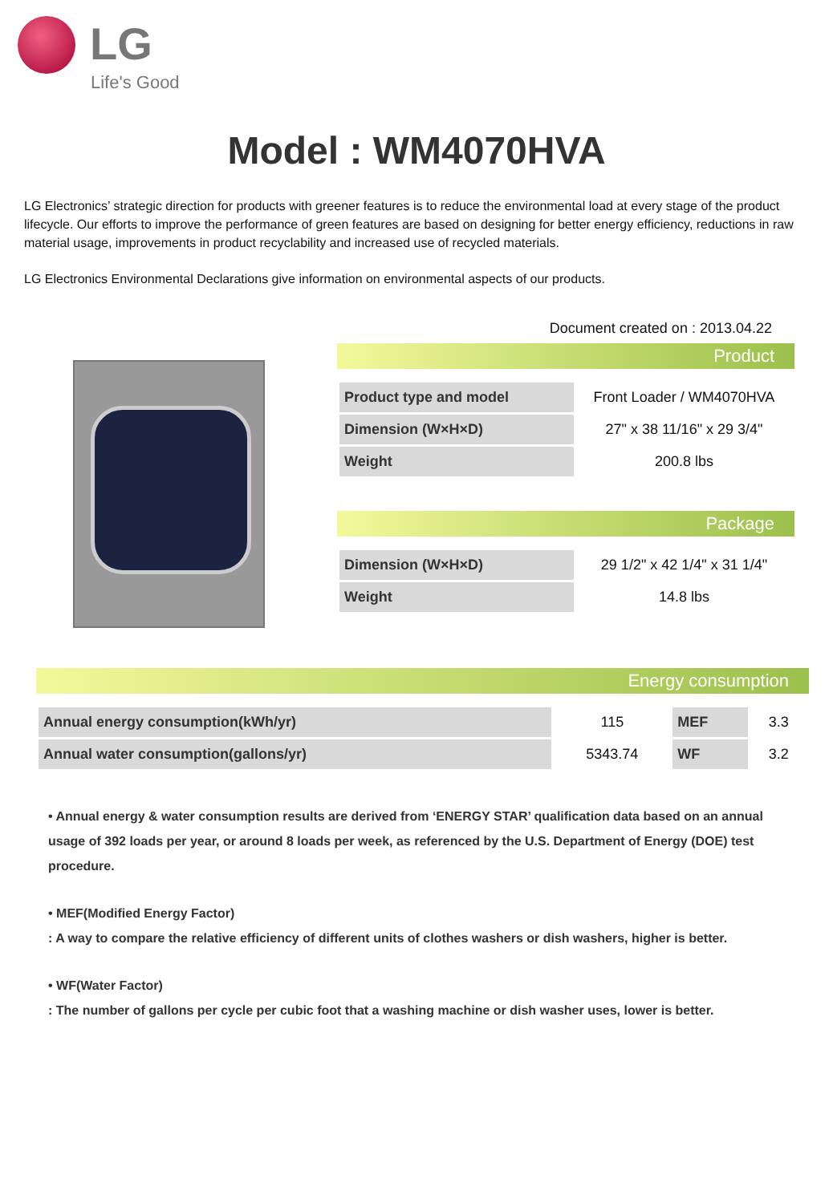LG
Life's Good
Model : WM4070HVA
LG Electronics’ strategic direction for products with greener features is to reduce the environmental load at every stage of the product lifecycle. Our efforts to improve the performance of green features are based on designing for better energy efficiency, reductions in raw material usage, improvements in product recyclability and increased use of recycled materials.
LG Electronics Environmental Declarations give information on environmental aspects of our products.
Document created on : 2013.04.22
Product
| Product type and model | Front Loader / WM4070HVA |
| Dimension (W×H×D) | 27" x 38 11/16" x 29 3/4" |
| Weight | 200.8 lbs |
Package
| Dimension (W×H×D) | 29 1/2" x 42 1/4" x 31 1/4" |
| Weight | 14.8 lbs |
Energy consumption
| Annual energy consumption(kWh/yr) | 115 | MEF | 3.3 |
| Annual water consumption(gallons/yr) | 5343.74 | WF | 3.2 |
• Annual energy & water consumption results are derived from ‘ENERGY STAR’ qualification data based on an annual usage of 392 loads per year, or around 8 loads per week, as referenced by the U.S. Department of Energy (DOE) test procedure.
• MEF(Modified Energy Factor)
: A way to compare the relative efficiency of different units of clothes washers or dish washers, higher is better.
• WF(Water Factor)
: The number of gallons per cycle per cubic foot that a washing machine or dish washer uses, lower is better.